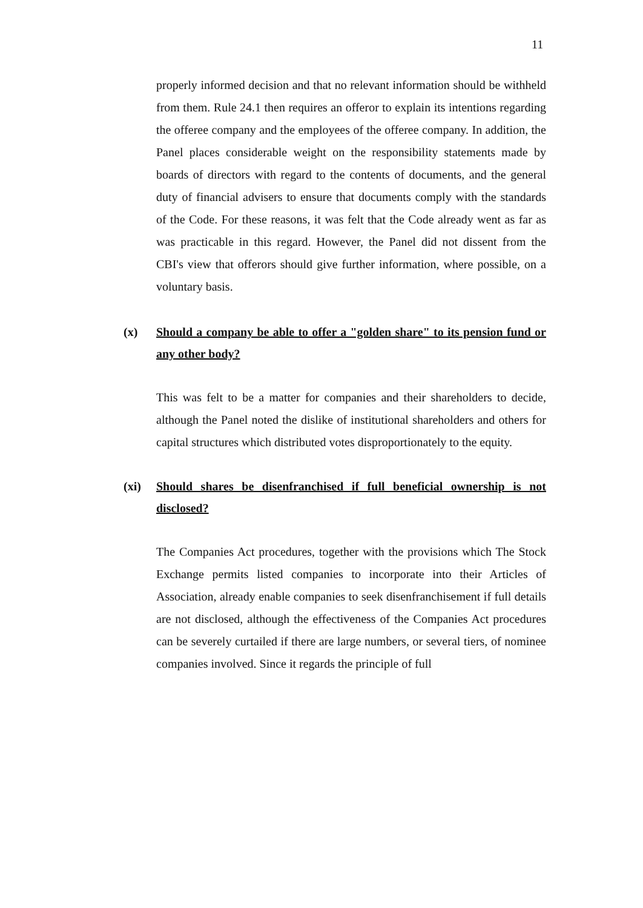11
properly informed decision and that no relevant information should be withheld from them. Rule 24.1 then requires an offeror to explain its intentions regarding the offeree company and the employees of the offeree company. In addition, the Panel places considerable weight on the responsibility statements made by boards of directors with regard to the contents of documents, and the general duty of financial advisers to ensure that documents comply with the standards of the Code. For these reasons, it was felt that the Code already went as far as was practicable in this regard. However, the Panel did not dissent from the CBI's view that offerors should give further information, where possible, on a voluntary basis.
(x) Should a company be able to offer a "golden share" to its pension fund or any other body?
This was felt to be a matter for companies and their shareholders to decide, although the Panel noted the dislike of institutional shareholders and others for capital structures which distributed votes disproportionately to the equity.
(xi) Should shares be disenfranchised if full beneficial ownership is not disclosed?
The Companies Act procedures, together with the provisions which The Stock Exchange permits listed companies to incorporate into their Articles of Association, already enable companies to seek disenfranchisement if full details are not disclosed, although the effectiveness of the Companies Act procedures can be severely curtailed if there are large numbers, or several tiers, of nominee companies involved. Since it regards the principle of full